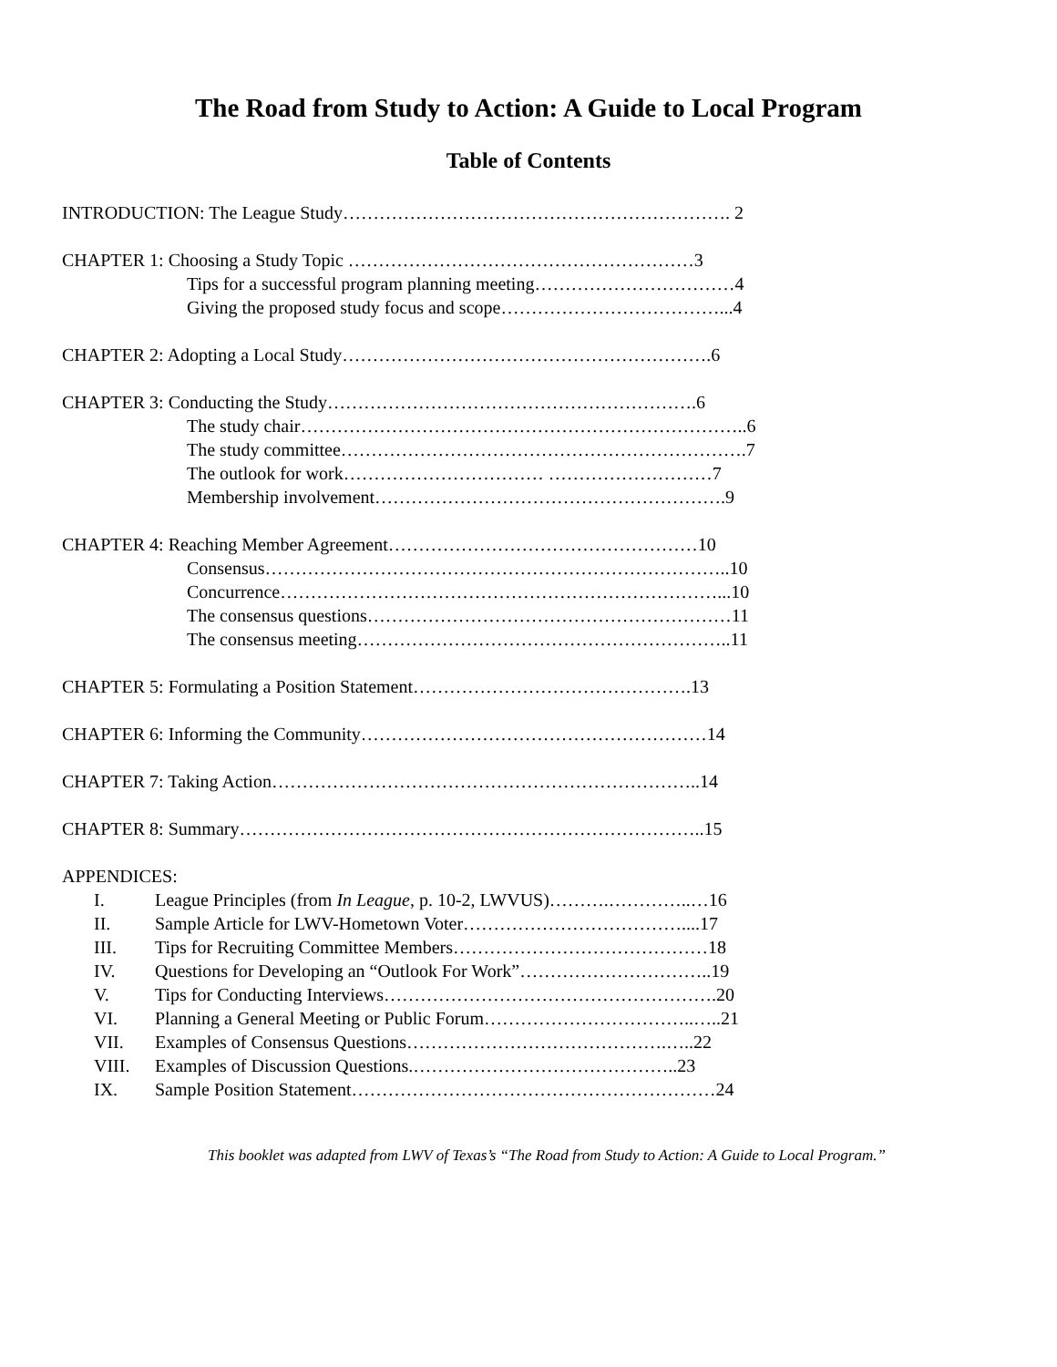The Road from Study to Action: A Guide to Local Program
Table of Contents
INTRODUCTION: The League Study………………………………………………………. 2
CHAPTER 1: Choosing a Study Topic …………………………………………………3
Tips for a successful program planning meeting……………………………4
Giving the proposed study focus and scope………………………………...4
CHAPTER 2: Adopting a Local Study…………………………………………………….6
CHAPTER 3: Conducting the Study…………………………………………………….6
The study chair………………………………………………………………..6
The study committee………………………………………………………….7
The outlook for work…………………………… ………………………7
Membership involvement………………………………………………….9
CHAPTER 4: Reaching Member Agreement……………………………………………10
Consensus…………………………………………………………………..10
Concurrence………………………………………………………………...10
The consensus questions……………………………………………………11
The consensus meeting……………………………………………………..11
CHAPTER 5: Formulating a Position Statement……………………………………….13
CHAPTER 6: Informing the Community…………………………………………………14
CHAPTER 7: Taking Action……………………………………………………………..14
CHAPTER 8: Summary…………………………………………………………………..15
APPENDICES:
I. League Principles (from In League, p. 10-2, LWVUS)……….…………..…16
II. Sample Article for LWV-Hometown Voter………………………………....17
III. Tips for Recruiting Committee Members……………………………………18
IV. Questions for Developing an “Outlook For Work”…………………………..19
V. Tips for Conducting Interviews……………………………………………….20
VI. Planning a General Meeting or Public Forum……………………………..…..21
VII. Examples of Consensus Questions…………………………………….…..22
VIII. Examples of Discussion Questions.……………………………………..23
IX. Sample Position Statement……………………………………………………24
This booklet was adapted from LWV of Texas’s “The Road from Study to Action: A Guide to Local Program.”